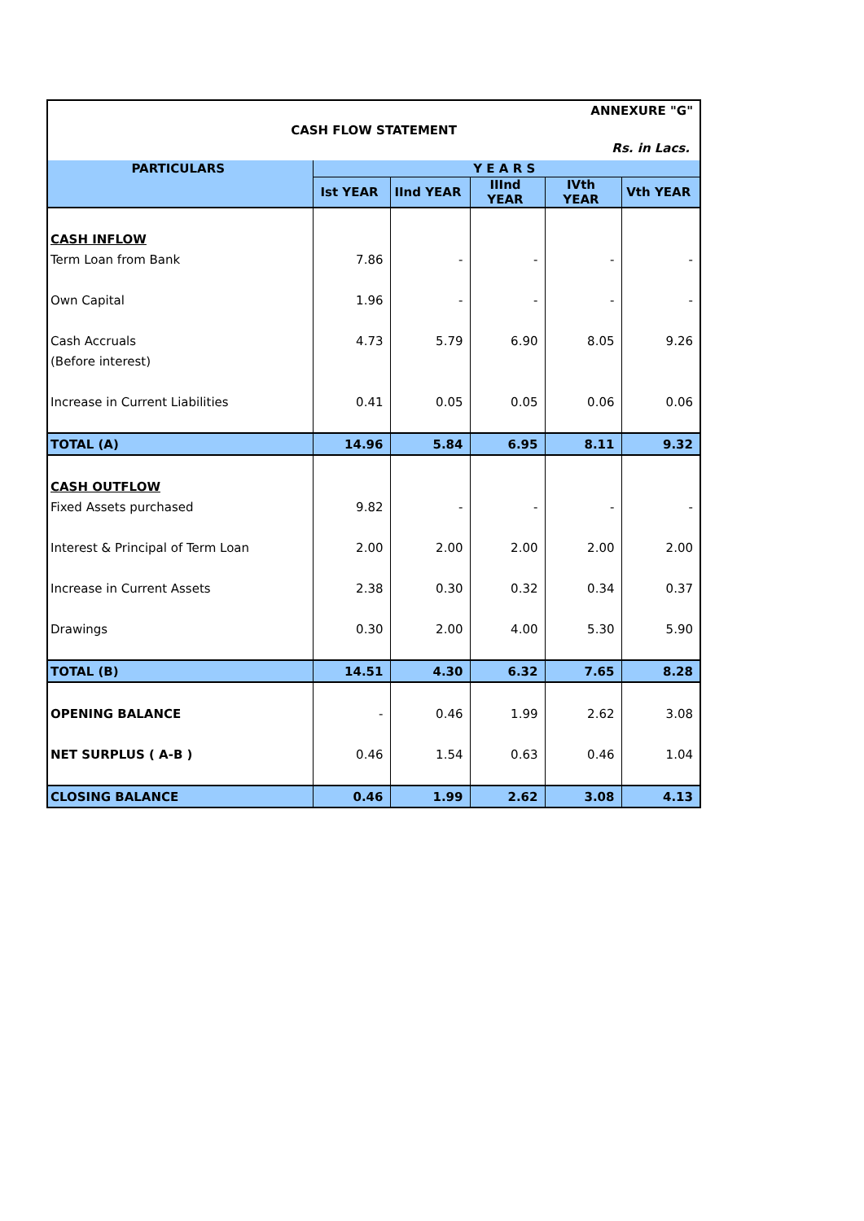ANNEXURE "G"
CASH FLOW STATEMENT
Rs. in Lacs.
| PARTICULARS | Y E A R S | | | | |
| --- | --- | --- | --- | --- | --- |
| | Ist YEAR | IInd YEAR | IIInd YEAR | IVth YEAR | Vth YEAR |
| CASH INFLOW | | | | | |
| Term Loan from Bank | 7.86 | - | - | - | - |
| Own Capital | 1.96 | - | - | - | - |
| Cash Accruals | 4.73 | 5.79 | 6.90 | 8.05 | 9.26 |
| (Before interest) | | | | | |
| Increase in Current Liabilities | 0.41 | 0.05 | 0.05 | 0.06 | 0.06 |
| TOTAL (A) | 14.96 | 5.84 | 6.95 | 8.11 | 9.32 |
| CASH OUTFLOW | | | | | |
| Fixed Assets purchased | 9.82 | - | - | - | - |
| Interest & Principal of Term Loan | 2.00 | 2.00 | 2.00 | 2.00 | 2.00 |
| Increase in Current Assets | 2.38 | 0.30 | 0.32 | 0.34 | 0.37 |
| Drawings | 0.30 | 2.00 | 4.00 | 5.30 | 5.90 |
| TOTAL (B) | 14.51 | 4.30 | 6.32 | 7.65 | 8.28 |
| OPENING BALANCE | - | 0.46 | 1.99 | 2.62 | 3.08 |
| NET SURPLUS ( A-B ) | 0.46 | 1.54 | 0.63 | 0.46 | 1.04 |
| CLOSING BALANCE | 0.46 | 1.99 | 2.62 | 3.08 | 4.13 |